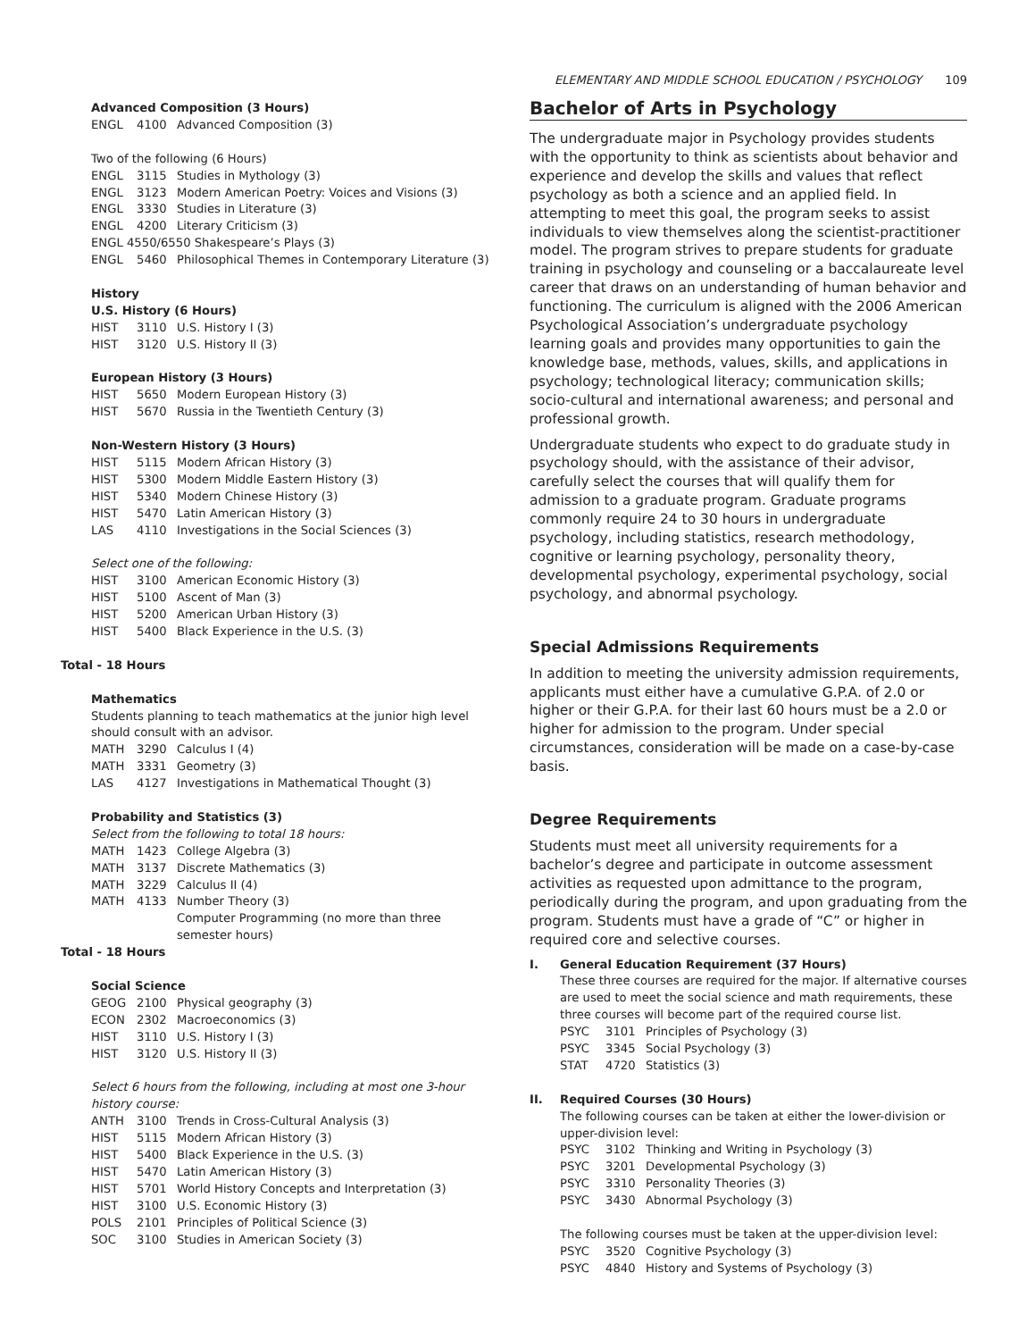Advanced Composition (3 Hours)
ENGL 4100 Advanced Composition (3)
Two of the following (6 Hours)
ENGL 3115 Studies in Mythology (3)
ENGL 3123 Modern American Poetry: Voices and Visions (3)
ENGL 3330 Studies in Literature (3)
ENGL 4200 Literary Criticism (3)
ENGL 4550/6550 Shakespeare’s Plays (3)
ENGL 5460 Philosophical Themes in Contemporary Literature (3)
History
U.S. History (6 Hours)
HIST 3110 U.S. History I (3)
HIST 3120 U.S. History II (3)
European History (3 Hours)
HIST 5650 Modern European History (3)
HIST 5670 Russia in the Twentieth Century (3)
Non-Western History (3 Hours)
HIST 5115 Modern African History (3)
HIST 5300 Modern Middle Eastern History (3)
HIST 5340 Modern Chinese History (3)
HIST 5470 Latin American History (3)
LAS 4110 Investigations in the Social Sciences (3)
Select one of the following:
HIST 3100 American Economic History (3)
HIST 5100 Ascent of Man (3)
HIST 5200 American Urban History (3)
HIST 5400 Black Experience in the U.S. (3)
Total - 18 Hours
Mathematics
Students planning to teach mathematics at the junior high level should consult with an advisor.
MATH 3290 Calculus I (4)
MATH 3331 Geometry (3)
LAS 4127 Investigations in Mathematical Thought (3)
Probability and Statistics (3)
Select from the following to total 18 hours:
MATH 1423 College Algebra (3)
MATH 3137 Discrete Mathematics (3)
MATH 3229 Calculus II (4)
MATH 4133 Number Theory (3)
Computer Programming (no more than three semester hours)
Total - 18 Hours
Social Science
GEOG 2100 Physical geography (3)
ECON 2302 Macroeconomics (3)
HIST 3110 U.S. History I (3)
HIST 3120 U.S. History II (3)
Select 6 hours from the following, including at most one 3-hour history course:
ANTH 3100 Trends in Cross-Cultural Analysis (3)
HIST 5115 Modern African History (3)
HIST 5400 Black Experience in the U.S. (3)
HIST 5470 Latin American History (3)
HIST 5701 World History Concepts and Interpretation (3)
HIST 3100 U.S. Economic History (3)
POLS 2101 Principles of Political Science (3)
SOC 3100 Studies in American Society (3)
ELEMENTARY AND MIDDLE SCHOOL EDUCATION / PSYCHOLOGY 109
Bachelor of Arts in Psychology
The undergraduate major in Psychology provides students with the opportunity to think as scientists about behavior and experience and develop the skills and values that reflect psychology as both a science and an applied field. In attempting to meet this goal, the program seeks to assist individuals to view themselves along the scientist-practitioner model. The program strives to prepare students for graduate training in psychology and counseling or a baccalaureate level career that draws on an understanding of human behavior and functioning. The curriculum is aligned with the 2006 American Psychological Association’s undergraduate psychology learning goals and provides many opportunities to gain the knowledge base, methods, values, skills, and applications in psychology; technological literacy; communication skills; socio-cultural and international awareness; and personal and professional growth.
Undergraduate students who expect to do graduate study in psychology should, with the assistance of their advisor, carefully select the courses that will qualify them for admission to a graduate program. Graduate programs commonly require 24 to 30 hours in undergraduate psychology, including statistics, research methodology, cognitive or learning psychology, personality theory, developmental psychology, experimental psychology, social psychology, and abnormal psychology.
Special Admissions Requirements
In addition to meeting the university admission requirements, applicants must either have a cumulative G.P.A. of 2.0 or higher or their G.P.A. for their last 60 hours must be a 2.0 or higher for admission to the program. Under special circumstances, consideration will be made on a case-by-case basis.
Degree Requirements
Students must meet all university requirements for a bachelor’s degree and participate in outcome assessment activities as requested upon admittance to the program, periodically during the program, and upon graduating from the program. Students must have a grade of “C” or higher in required core and selective courses.
I. General Education Requirement (37 Hours)
These three courses are required for the major. If alternative courses are used to meet the social science and math requirements, these three courses will become part of the required course list.
PSYC 3101 Principles of Psychology (3)
PSYC 3345 Social Psychology (3)
STAT 4720 Statistics (3)
II. Required Courses (30 Hours)
The following courses can be taken at either the lower-division or upper-division level:
PSYC 3102 Thinking and Writing in Psychology (3)
PSYC 3201 Developmental Psychology (3)
PSYC 3310 Personality Theories (3)
PSYC 3430 Abnormal Psychology (3)
The following courses must be taken at the upper-division level:
PSYC 3520 Cognitive Psychology (3)
PSYC 4840 History and Systems of Psychology (3)